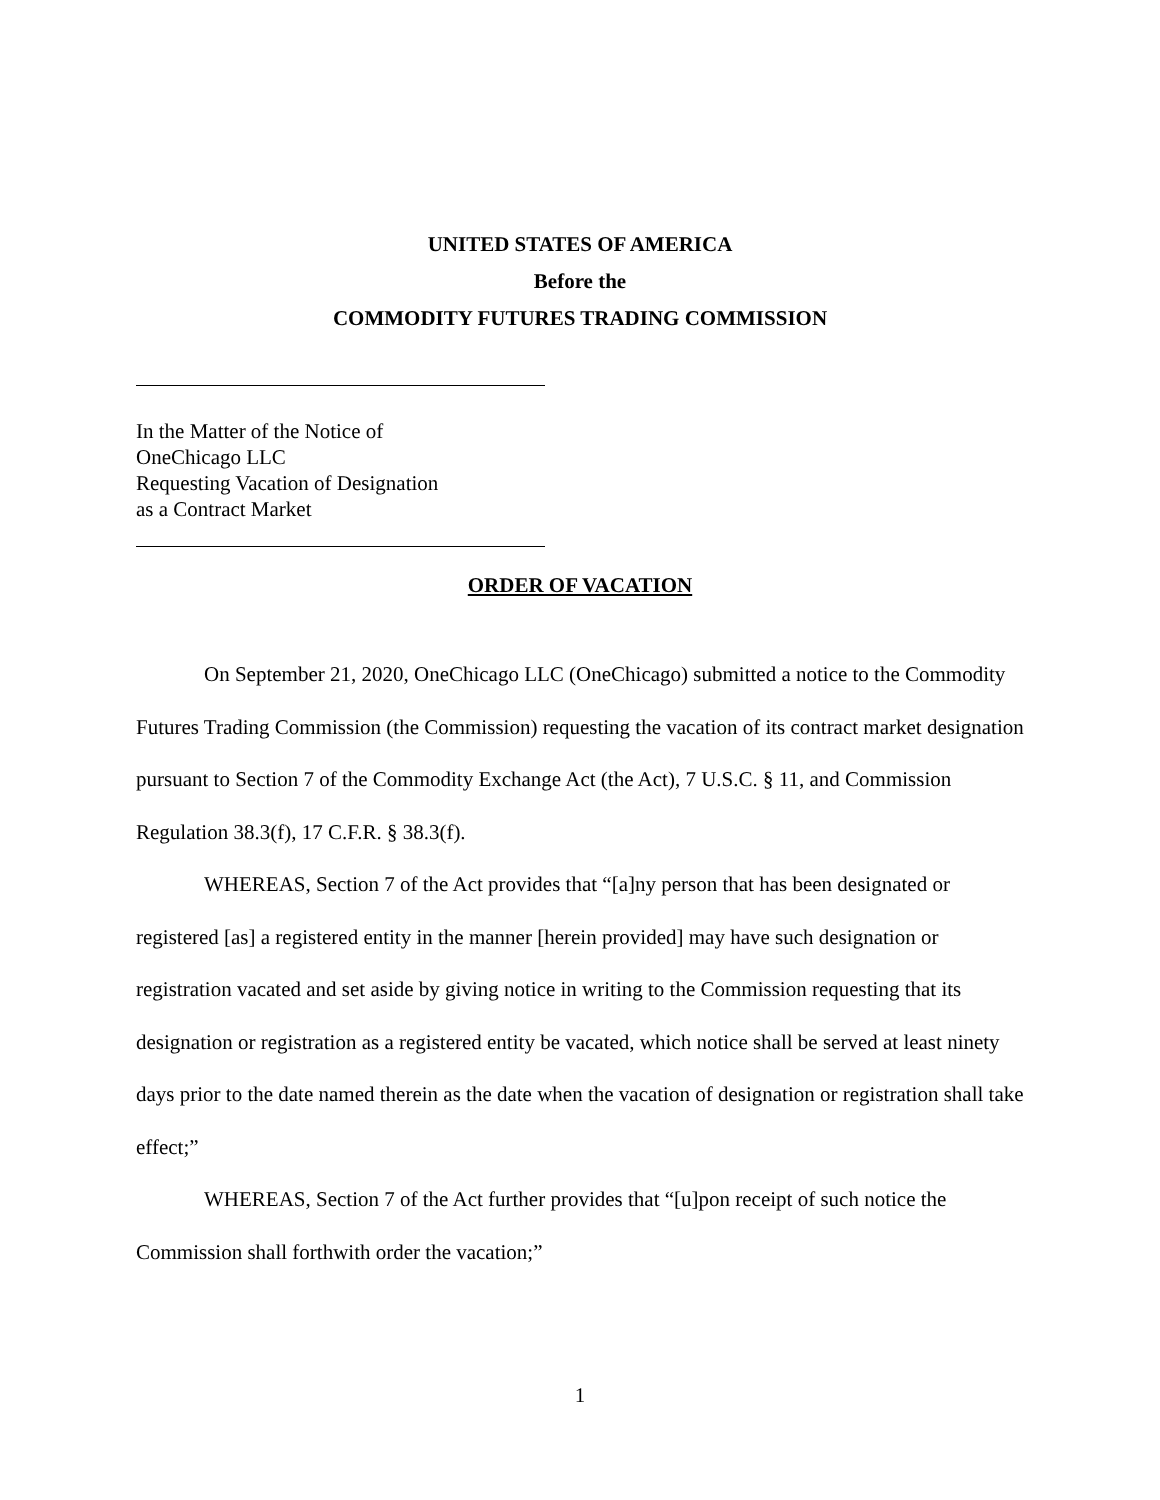UNITED STATES OF AMERICA
Before the
COMMODITY FUTURES TRADING COMMISSION
In the Matter of the Notice of
OneChicago LLC
Requesting Vacation of Designation
as a Contract Market
ORDER OF VACATION
On September 21, 2020, OneChicago LLC (OneChicago) submitted a notice to the Commodity Futures Trading Commission (the Commission) requesting the vacation of its contract market designation pursuant to Section 7 of the Commodity Exchange Act (the Act), 7 U.S.C. § 11, and Commission Regulation 38.3(f), 17 C.F.R. § 38.3(f).
WHEREAS, Section 7 of the Act provides that “[a]ny person that has been designated or registered [as] a registered entity in the manner [herein provided] may have such designation or registration vacated and set aside by giving notice in writing to the Commission requesting that its designation or registration as a registered entity be vacated, which notice shall be served at least ninety days prior to the date named therein as the date when the vacation of designation or registration shall take effect;”
WHEREAS, Section 7 of the Act further provides that “[u]pon receipt of such notice the Commission shall forthwith order the vacation;”
1